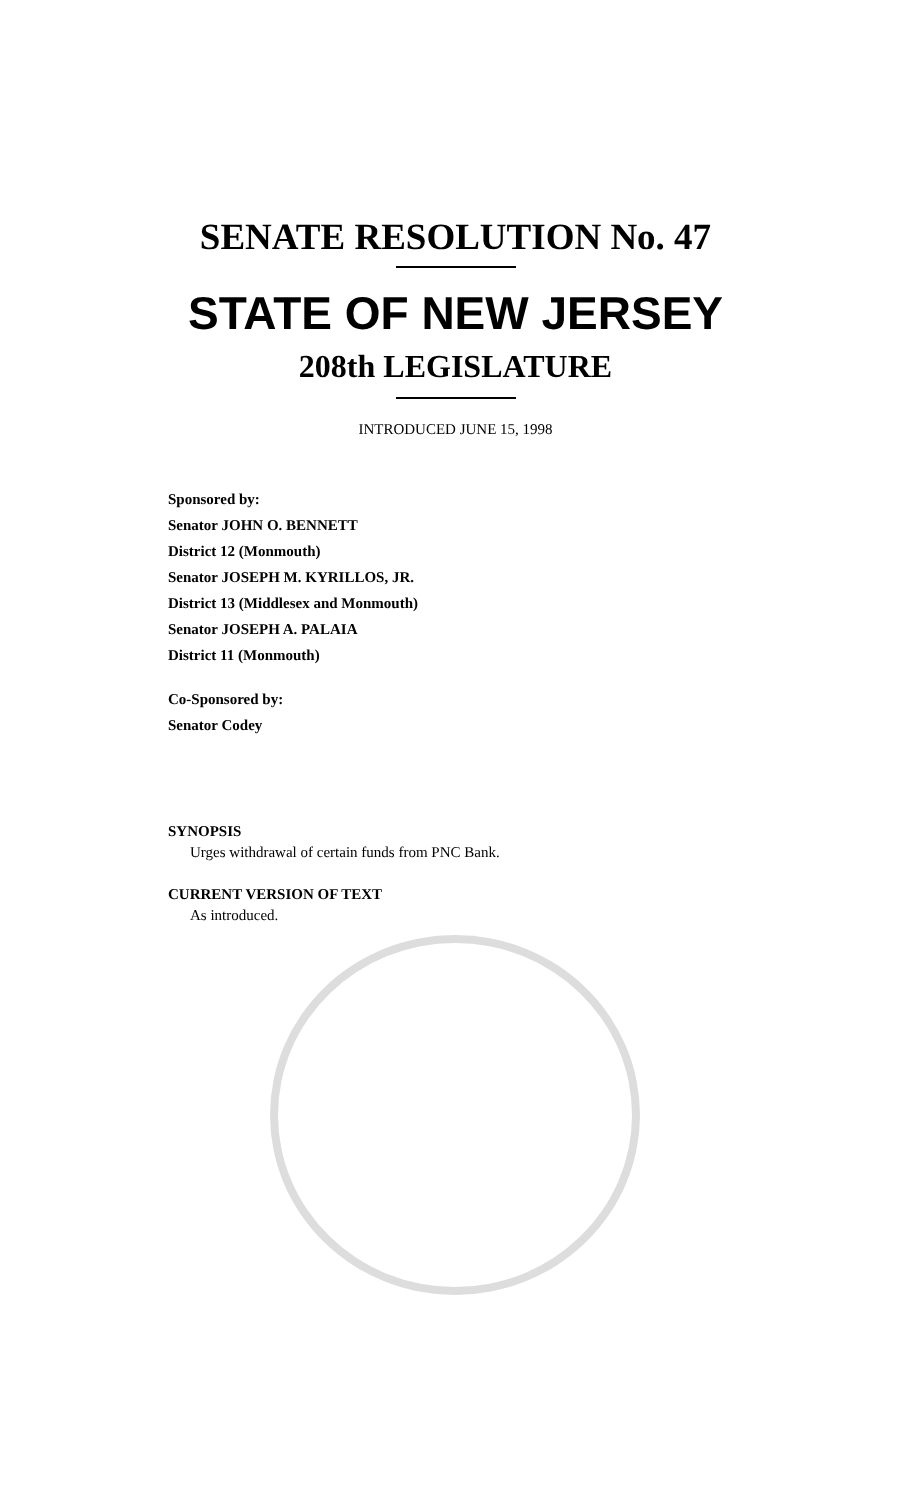SENATE RESOLUTION No. 47
STATE OF NEW JERSEY
208th LEGISLATURE
INTRODUCED JUNE 15, 1998
Sponsored by:
Senator JOHN O. BENNETT
District 12 (Monmouth)
Senator JOSEPH M. KYRILLOS, JR.
District 13 (Middlesex and Monmouth)
Senator JOSEPH A. PALAIA
District 11 (Monmouth)
Co-Sponsored by:
Senator Codey
SYNOPSIS
Urges withdrawal of certain funds from PNC Bank.
CURRENT VERSION OF TEXT
As introduced.